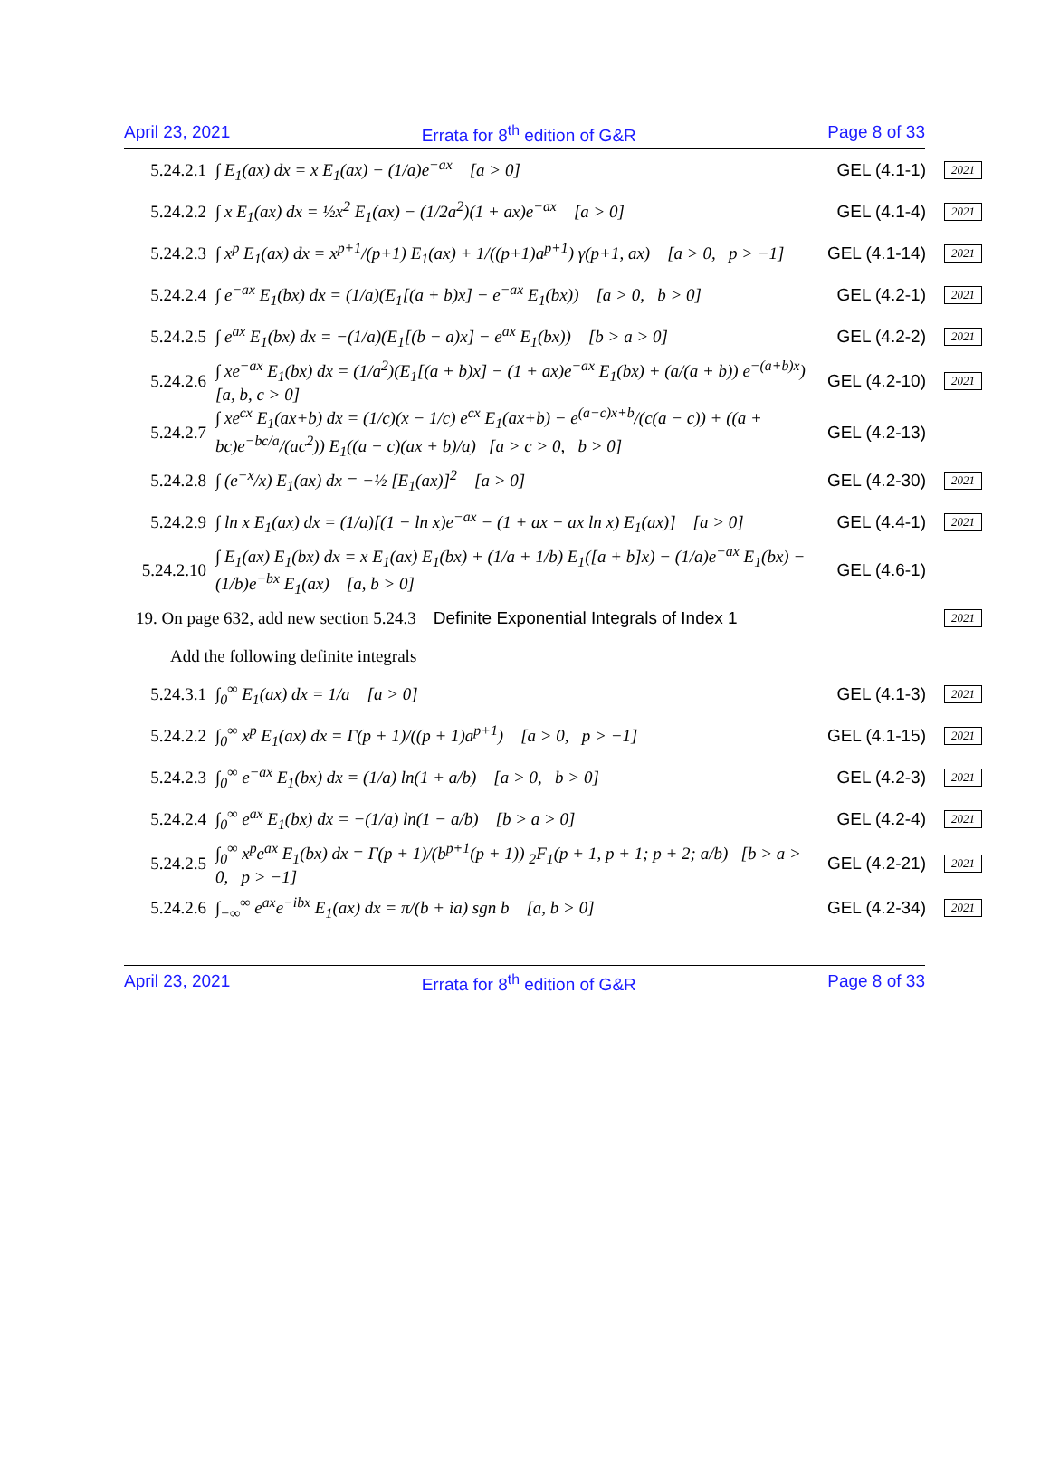April 23, 2021 Errata for 8<sup>th</sup> edition of G&R Page 8 of 33
5.24.2.1 ∫ E<sub>1</sub>(ax) dx = x E<sub>1</sub>(ax) − (1/a)e<sup>−ax</sup> [a > 0] GEL (4.1-1) 2021
5.24.2.2 ∫ x E<sub>1</sub>(ax) dx = ½x<sup>2</sup> E<sub>1</sub>(ax) − (1/2a<sup>2</sup>)(1 + ax)e<sup>−ax</sup> [a > 0] GEL (4.1-4) 2021
5.24.2.3 ∫ x<sup>p</sup> E<sub>1</sub>(ax) dx = x<sup>p+1</sup>/(p+1) E<sub>1</sub>(ax) + 1/((p+1)a<sup>p+1</sup>) γ(p+1, ax) [a > 0, p > −1] GEL (4.1-14) 2021
5.24.2.4 ∫ e<sup>−ax</sup> E<sub>1</sub>(bx) dx = (1/a)(E<sub>1</sub>[(a + b)x] − e<sup>−ax</sup> E<sub>1</sub>(bx)) [a > 0, b > 0] GEL (4.2-1) 2021
5.24.2.5 ∫ e<sup>ax</sup> E<sub>1</sub>(bx) dx = −(1/a)(E<sub>1</sub>[(b − a)x] − e<sup>ax</sup> E<sub>1</sub>(bx)) [b > a > 0] GEL (4.2-2) 2021
5.24.2.6 ∫ xe<sup>−ax</sup> E<sub>1</sub>(bx) dx = (1/a<sup>2</sup>)(E<sub>1</sub>[(a + b)x] − (1 + ax)e<sup>−ax</sup> E<sub>1</sub>(bx) + (a/(a + b)) e<sup>−(a+b)x</sup>) [a, b, c > 0] GEL (4.2-10) 2021
5.24.2.7 ∫ xe<sup>cx</sup> E<sub>1</sub>(ax+b) dx = (1/c)(x − 1/c) e<sup>cx</sup> E<sub>1</sub>(ax+b) − e<sup>(a−c)x+b</sup>/(c(a − c)) + ((a + bc)e<sup>−bc/a</sup>/(ac<sup>2</sup>)) E<sub>1</sub>((a − c)(ax + b)/a) [a > c > 0, b > 0] GEL (4.2-13) 2021
5.24.2.8 ∫ (e<sup>−x</sup>/x) E<sub>1</sub>(ax) dx = −½ [E<sub>1</sub>(ax)]<sup>2</sup> [a > 0] GEL (4.2-30) 2021
5.24.2.9 ∫ ln x E<sub>1</sub>(ax) dx = (1/a)[(1 − ln x)e<sup>−ax</sup> − (1 + ax − ax ln x) E<sub>1</sub>(ax)] [a > 0] GEL (4.4-1) 2021
5.24.2.10 ∫ E<sub>1</sub>(ax) E<sub>1</sub>(bx) dx = x E<sub>1</sub>(ax) E<sub>1</sub>(bx) + (1/a + 1/b) E<sub>1</sub>([a + b]x) − (1/a)e<sup>−ax</sup> E<sub>1</sub>(bx) − (1/b)e<sup>−bx</sup> E<sub>1</sub>(ax) [a, b > 0] GEL (4.6-1) 2021
19. On page 632, add new section 5.24.3 Definite Exponential Integrals of Index 1 2021
Add the following definite integrals
5.24.3.1 ∫<sub>0</sub><sup>∞</sup> E<sub>1</sub>(ax) dx = 1/a [a > 0] GEL (4.1-3) 2021
5.24.2.2 ∫<sub>0</sub><sup>∞</sup> x<sup>p</sup> E<sub>1</sub>(ax) dx = Γ(p + 1)/((p + 1)a<sup>p+1</sup>) [a > 0, p > −1] GEL (4.1-15) 2021
5.24.2.3 ∫<sub>0</sub><sup>∞</sup> e<sup>−ax</sup> E<sub>1</sub>(bx) dx = (1/a) ln(1 + a/b) [a > 0, b > 0] GEL (4.2-3) 2021
5.24.2.4 ∫<sub>0</sub><sup>∞</sup> e<sup>ax</sup> E<sub>1</sub>(bx) dx = −(1/a) ln(1 − a/b) [b > a > 0] GEL (4.2-4) 2021
5.24.2.5 ∫<sub>0</sub><sup>∞</sup> x<sup>p</sup>e<sup>ax</sup> E<sub>1</sub>(bx) dx = Γ(p + 1)/(b<sup>p+1</sup>(p + 1)) <sub>2</sub>F<sub>1</sub>(p + 1, p + 1; p + 2; a/b) [b > a > 0, p > −1] GEL (4.2-21) 2021
5.24.2.6 ∫<sub>−∞</sub><sup>∞</sup> e<sup>ax</sup>e<sup>−ibx</sup> E<sub>1</sub>(ax) dx = π/(b + ia) sgn b [a, b > 0] GEL (4.2-34) 2021
April 23, 2021 Errata for 8<sup>th</sup> edition of G&R Page 8 of 33